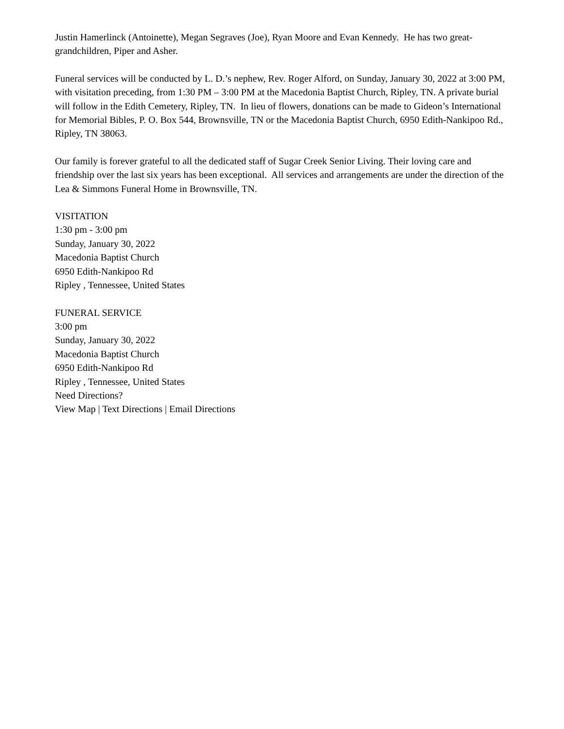Justin Hamerlinck (Antoinette), Megan Segraves (Joe), Ryan Moore and Evan Kennedy. He has two great-grandchildren, Piper and Asher.
Funeral services will be conducted by L. D.’s nephew, Rev. Roger Alford, on Sunday, January 30, 2022 at 3:00 PM, with visitation preceding, from 1:30 PM – 3:00 PM at the Macedonia Baptist Church, Ripley, TN. A private burial will follow in the Edith Cemetery, Ripley, TN. In lieu of flowers, donations can be made to Gideon’s International for Memorial Bibles, P. O. Box 544, Brownsville, TN or the Macedonia Baptist Church, 6950 Edith-Nankipoo Rd., Ripley, TN 38063.
Our family is forever grateful to all the dedicated staff of Sugar Creek Senior Living. Their loving care and friendship over the last six years has been exceptional. All services and arrangements are under the direction of the Lea & Simmons Funeral Home in Brownsville, TN.
VISITATION
1:30 pm - 3:00 pm
Sunday, January 30, 2022
Macedonia Baptist Church
6950 Edith-Nankipoo Rd
Ripley , Tennessee, United States
FUNERAL SERVICE
3:00 pm
Sunday, January 30, 2022
Macedonia Baptist Church
6950 Edith-Nankipoo Rd
Ripley , Tennessee, United States
Need Directions?
View Map | Text Directions | Email Directions